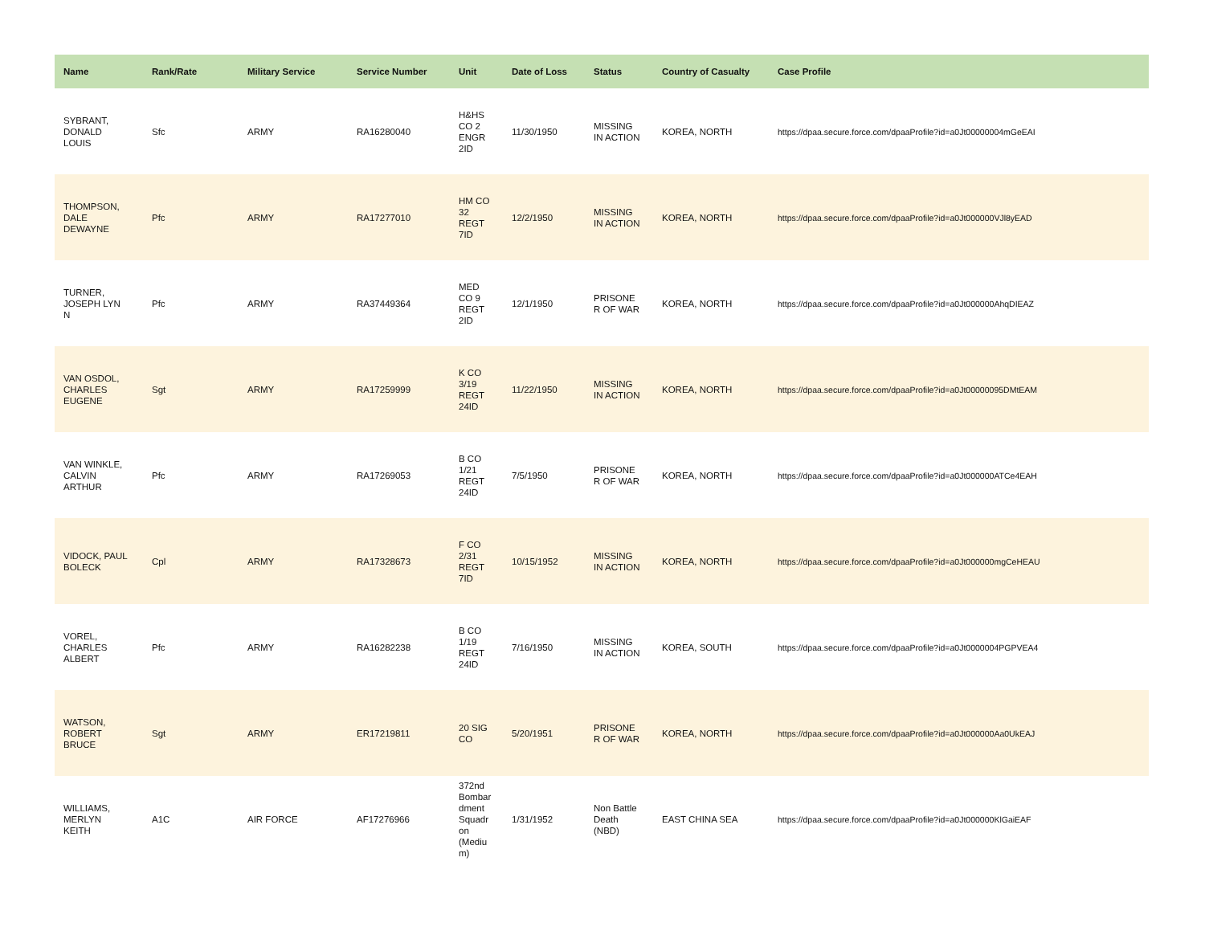| Name | Rank/Rate | Military Service | Service Number | Unit | Date of Loss | Status | Country of Casualty | Case Profile |
| --- | --- | --- | --- | --- | --- | --- | --- | --- |
| SYBRANT, DONALD LOUIS | Sfc | ARMY | RA16280040 | H&HS CO 2 ENGR 2ID | 11/30/1950 | MISSING IN ACTION | KOREA, NORTH | https://dpaa.secure.force.com/dpaaProfile?id=a0Jt00000004mGeEAI |
| THOMPSON, DALE DEWAYNE | Pfc | ARMY | RA17277010 | HM CO 32 REGT 7ID | 12/2/1950 | MISSING IN ACTION | KOREA, NORTH | https://dpaa.secure.force.com/dpaaProfile?id=a0Jt000000VJl8yEAD |
| TURNER, JOSEPH LYN N | Pfc | ARMY | RA37449364 | MED CO 9 REGT 2ID | 12/1/1950 | PRISONE R OF WAR | KOREA, NORTH | https://dpaa.secure.force.com/dpaaProfile?id=a0Jt000000AhqDIEAZ |
| VAN OSDOL, CHARLES EUGENE | Sgt | ARMY | RA17259999 | K CO 3/19 REGT 24ID | 11/22/1950 | MISSING IN ACTION | KOREA, NORTH | https://dpaa.secure.force.com/dpaaProfile?id=a0Jt00000095DMtEAM |
| VAN WINKLE, CALVIN ARTHUR | Pfc | ARMY | RA17269053 | B CO 1/21 REGT 24ID | 7/5/1950 | PRISONE R OF WAR | KOREA, NORTH | https://dpaa.secure.force.com/dpaaProfile?id=a0Jt000000ATCe4EAH |
| VIDOCK, PAUL BOLECK | Cpl | ARMY | RA17328673 | F CO 2/31 REGT 7ID | 10/15/1952 | MISSING IN ACTION | KOREA, NORTH | https://dpaa.secure.force.com/dpaaProfile?id=a0Jt000000mgCeHEAU |
| VOREL, CHARLES ALBERT | Pfc | ARMY | RA16282238 | B CO 1/19 REGT 24ID | 7/16/1950 | MISSING IN ACTION | KOREA, SOUTH | https://dpaa.secure.force.com/dpaaProfile?id=a0Jt0000004PGPVEA4 |
| WATSON, ROBERT BRUCE | Sgt | ARMY | ER17219811 | 20 SIG CO | 5/20/1951 | PRISONE R OF WAR | KOREA, NORTH | https://dpaa.secure.force.com/dpaaProfile?id=a0Jt000000Aa0UkEAJ |
| WILLIAMS, MERLYN KEITH | A1C | AIR FORCE | AF17276966 | 372nd Bombar dment Squadr on (Mediu m) | 1/31/1952 | Non Battle Death (NBD) | EAST CHINA SEA | https://dpaa.secure.force.com/dpaaProfile?id=a0Jt000000KlGaiEAF |